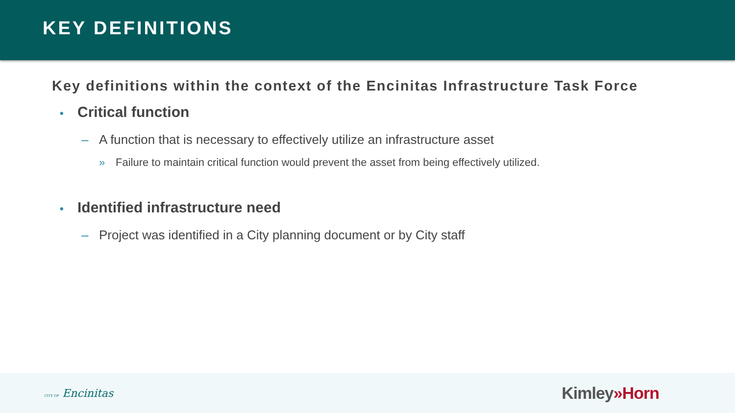KEY DEFINITIONS
Key definitions within the context of the Encinitas Infrastructure Task Force
• Critical function
– A function that is necessary to effectively utilize an infrastructure asset
» Failure to maintain critical function would prevent the asset from being effectively utilized.
• Identified infrastructure need
– Project was identified in a City planning document or by City staff
CITY OF Encinitas Kimley»Horn